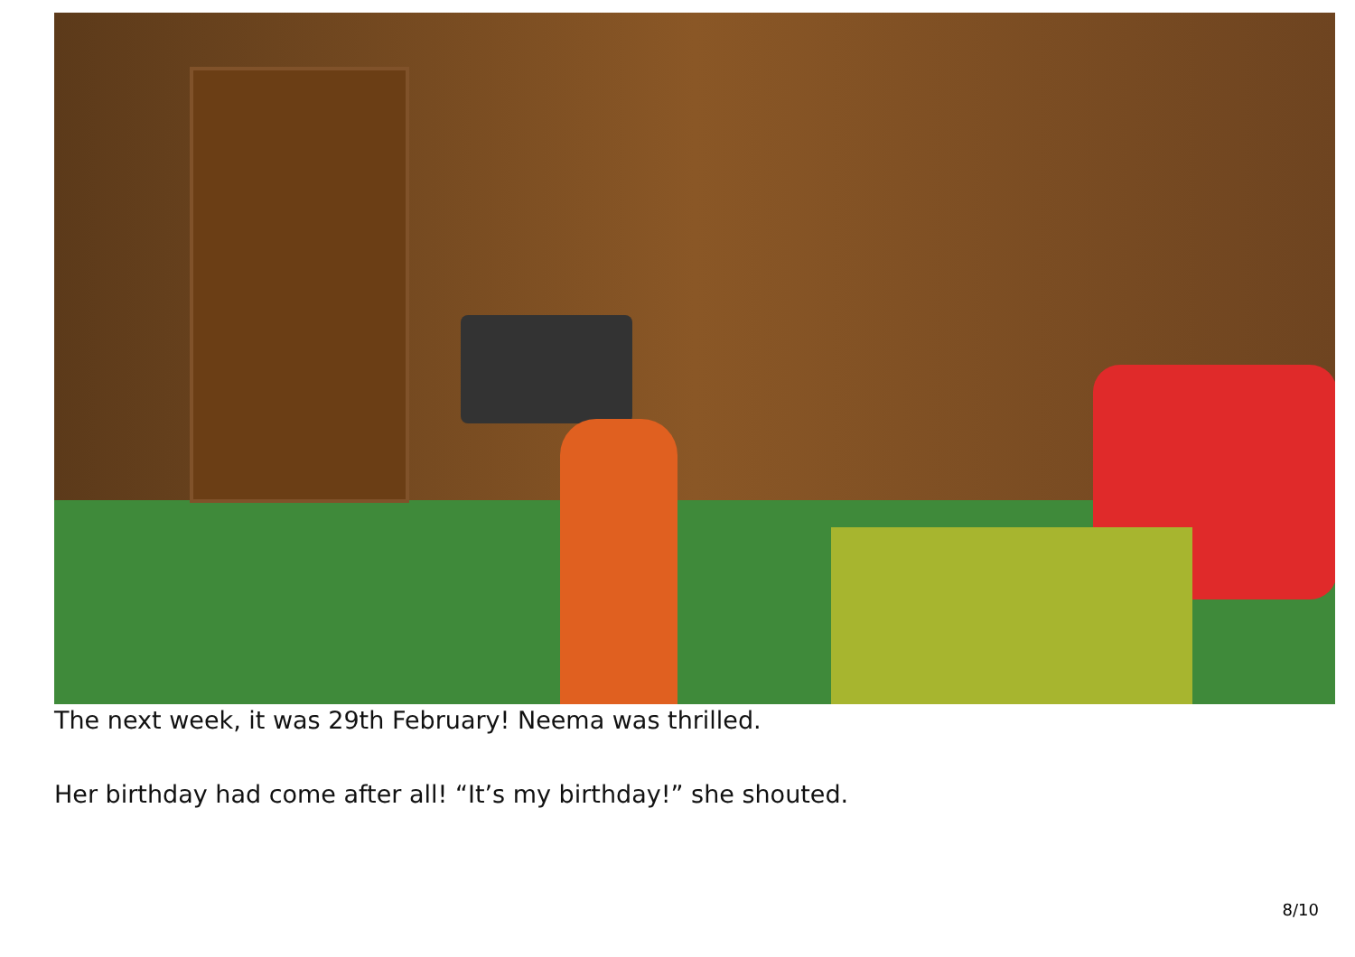The next week, it was 29th February! Neema was thrilled.
Her birthday had come after all! “It’s my birthday!” she shouted.
8/10